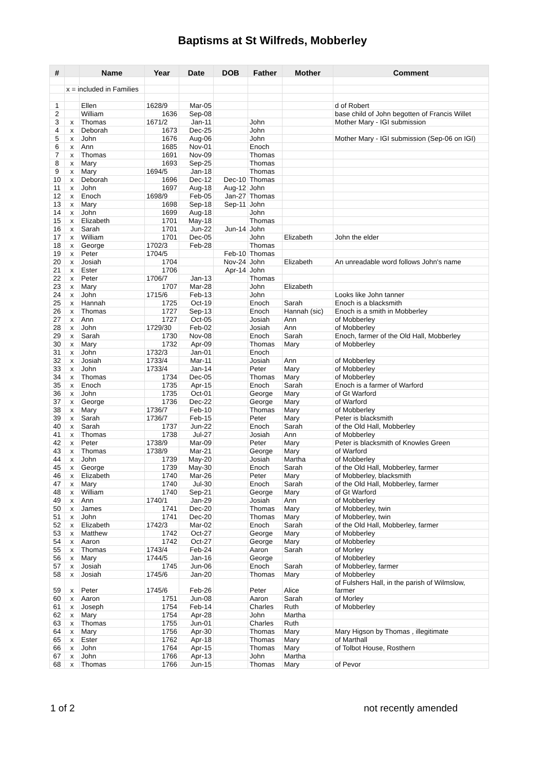Baptisms at St Wilfreds, Mobberley
| # | | Name | Year | Date | DOB | Father | Mother | Comment |
| --- | --- | --- | --- | --- | --- | --- | --- | --- |
| | x = included in Families | | | | | | | |
| 1 | | Ellen | 1628/9 | Mar-05 | | | | d of Robert |
| 2 | | William | 1636 | Sep-08 | | | | base child of John begotten of Francis Willet |
| 3 | x | Thomas | 1671/2 | Jan-11 | | John | | Mother Mary - IGI submission |
| 4 | x | Deborah | 1673 | Dec-25 | | John | | |
| 5 | x | John | 1676 | Aug-06 | | John | | Mother Mary - IGI submission (Sep-06 on IGI) |
| 6 | x | Ann | 1685 | Nov-01 | | Enoch | | |
| 7 | x | Thomas | 1691 | Nov-09 | | Thomas | | |
| 8 | x | Mary | 1693 | Sep-25 | | Thomas | | |
| 9 | x | Mary | 1694/5 | Jan-18 | | Thomas | | |
| 10 | x | Deborah | 1696 | Dec-12 | Dec-10 | Thomas | | |
| 11 | x | John | 1697 | Aug-18 | Aug-12 | John | | |
| 12 | x | Enoch | 1698/9 | Feb-05 | Jan-27 | Thomas | | |
| 13 | x | Mary | 1698 | Sep-18 | Sep-11 | John | | |
| 14 | x | John | 1699 | Aug-18 | | John | | |
| 15 | x | Elizabeth | 1701 | May-18 | | Thomas | | |
| 16 | x | Sarah | 1701 | Jun-22 | Jun-14 | John | | |
| 17 | x | William | 1701 | Dec-05 | | John | Elizabeth | John the elder |
| 18 | x | George | 1702/3 | Feb-28 | | Thomas | | |
| 19 | x | Peter | 1704/5 | | Feb-10 | Thomas | | |
| 20 | x | Josiah | 1704 | | Nov-24 | John | Elizabeth | An unreadable word follows John's name |
| 21 | x | Ester | 1706 | | Apr-14 | John | | |
| 22 | x | Peter | 1706/7 | Jan-13 | | Thomas | | |
| 23 | x | Mary | 1707 | Mar-28 | | John | Elizabeth | |
| 24 | x | John | 1715/6 | Feb-13 | | John | | Looks like John tanner |
| 25 | x | Hannah | 1725 | Oct-19 | | Enoch | Sarah | Enoch is a blacksmith |
| 26 | x | Thomas | 1727 | Sep-13 | | Enoch | Hannah (sic) | Enoch is a smith in Mobberley |
| 27 | x | Ann | 1727 | Oct-05 | | Josiah | Ann | of Mobberley |
| 28 | x | John | 1729/30 | Feb-02 | | Josiah | Ann | of Mobberley |
| 29 | x | Sarah | 1730 | Nov-08 | | Enoch | Sarah | Enoch, farmer of the Old Hall, Mobberley |
| 30 | x | Mary | 1732 | Apr-09 | | Thomas | Mary | of Mobberley |
| 31 | x | John | 1732/3 | Jan-01 | | Enoch | | |
| 32 | x | Josiah | 1733/4 | Mar-11 | | Josiah | Ann | of Mobberley |
| 33 | x | John | 1733/4 | Jan-14 | | Peter | Mary | of Mobberley |
| 34 | x | Thomas | 1734 | Dec-05 | | Thomas | Mary | of Mobberley |
| 35 | x | Enoch | 1735 | Apr-15 | | Enoch | Sarah | Enoch is a farmer of Warford |
| 36 | x | John | 1735 | Oct-01 | | George | Mary | of Gt Warford |
| 37 | x | George | 1736 | Dec-22 | | George | Mary | of Warford |
| 38 | x | Mary | 1736/7 | Feb-10 | | Thomas | Mary | of Mobberley |
| 39 | x | Sarah | 1736/7 | Feb-15 | | Peter | Mary | Peter is blacksmith |
| 40 | x | Sarah | 1737 | Jun-22 | | Enoch | Sarah | of the Old Hall, Mobberley |
| 41 | x | Thomas | 1738 | Jul-27 | | Josiah | Ann | of Mobberley |
| 42 | x | Peter | 1738/9 | Mar-09 | | Peter | Mary | Peter is blacksmith of Knowles Green |
| 43 | x | Thomas | 1738/9 | Mar-21 | | George | Mary | of Warford |
| 44 | x | John | 1739 | May-20 | | Josiah | Martha | of Mobberley |
| 45 | x | George | 1739 | May-30 | | Enoch | Sarah | of the Old Hall, Mobberley, farmer |
| 46 | x | Elizabeth | 1740 | Mar-26 | | Peter | Mary | of Mobberley, blacksmith |
| 47 | x | Mary | 1740 | Jul-30 | | Enoch | Sarah | of the Old Hall, Mobberley, farmer |
| 48 | x | William | 1740 | Sep-21 | | George | Mary | of Gt Warford |
| 49 | x | Ann | 1740/1 | Jan-29 | | Josiah | Ann | of Mobberley |
| 50 | x | James | 1741 | Dec-20 | | Thomas | Mary | of Mobberley, twin |
| 51 | x | John | 1741 | Dec-20 | | Thomas | Mary | of Mobberley, twin |
| 52 | x | Elizabeth | 1742/3 | Mar-02 | | Enoch | Sarah | of the Old Hall, Mobberley, farmer |
| 53 | x | Matthew | 1742 | Oct-27 | | George | Mary | of Mobberley |
| 54 | x | Aaron | 1742 | Oct-27 | | George | Mary | of Mobberley |
| 55 | x | Thomas | 1743/4 | Feb-24 | | Aaron | Sarah | of Morley |
| 56 | x | Mary | 1744/5 | Jan-16 | | George | | of Mobberley |
| 57 | x | Josiah | 1745 | Jun-06 | | Enoch | Sarah | of Mobberley, farmer |
| 58 | x | Josiah | 1745/6 | Jan-20 | | Thomas | Mary | of Mobberley |
| 59 | x | Peter | 1745/6 | Feb-26 | | Peter | Alice | of Fulshers Hall, in the parish of Wilmslow, farmer |
| 60 | x | Aaron | 1751 | Jun-08 | | Aaron | Sarah | of Morley |
| 61 | x | Joseph | 1754 | Feb-14 | | Charles | Ruth | of Mobberley |
| 62 | x | Mary | 1754 | Apr-28 | | John | Martha | |
| 63 | x | Thomas | 1755 | Jun-01 | | Charles | Ruth | |
| 64 | x | Mary | 1756 | Apr-30 | | Thomas | Mary | Mary Higson by Thomas , illegitimate |
| 65 | x | Ester | 1762 | Apr-18 | | Thomas | Mary | of Marthall |
| 66 | x | John | 1764 | Apr-15 | | Thomas | Mary | of Tolbot House, Rosthern |
| 67 | x | John | 1766 | Apr-13 | | John | Martha | |
| 68 | x | Thomas | 1766 | Jun-15 | | Thomas | Mary | of Pevor |
1 of 2 not recently amended